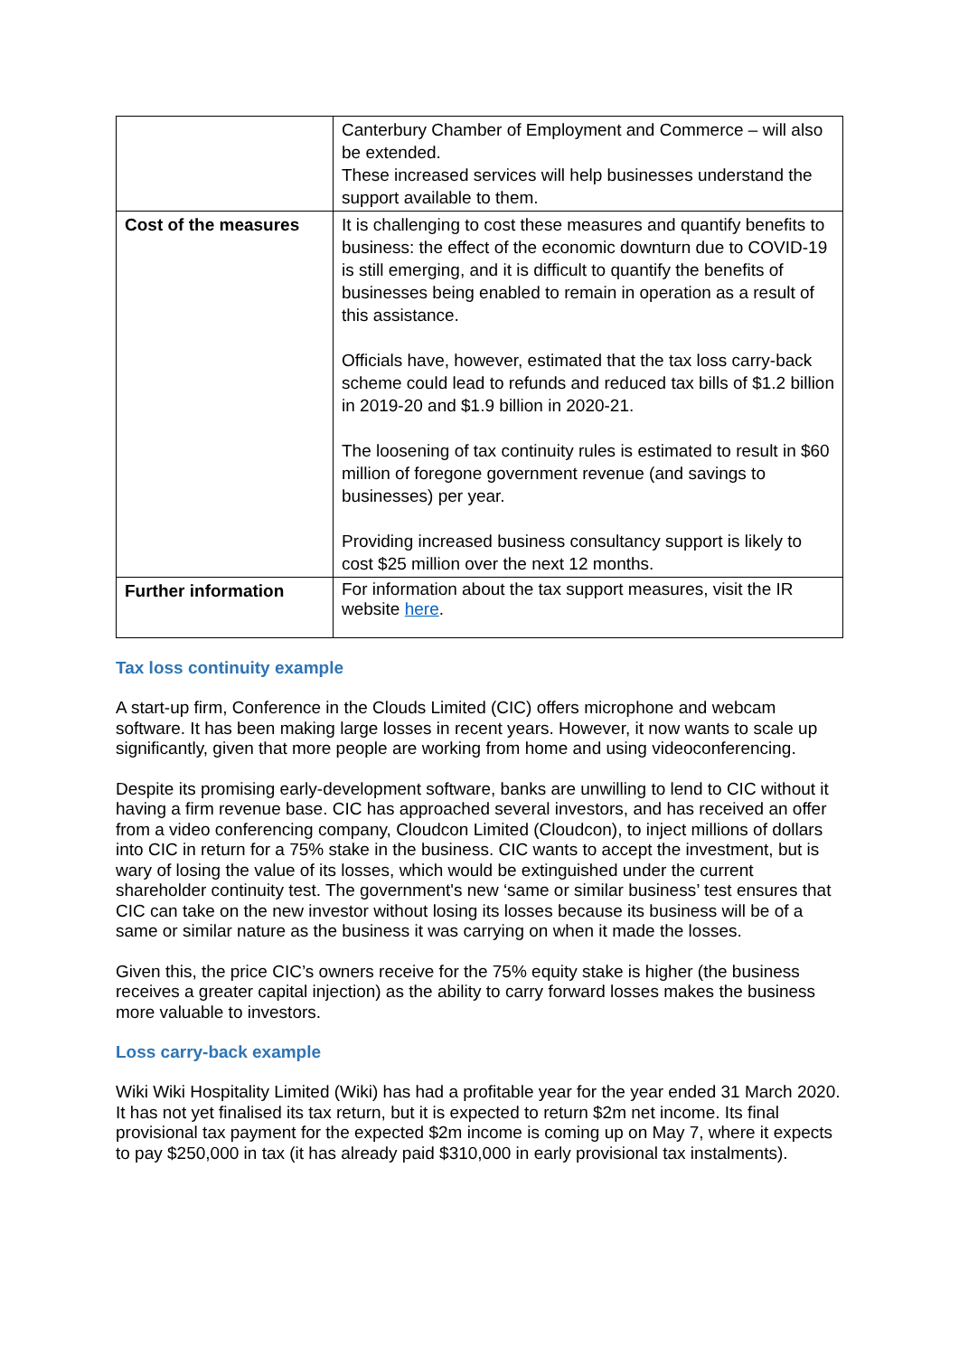| | Canterbury Chamber of Employment and Commerce – will also be extended. These increased services will help businesses understand the support available to them. |
| Cost of the measures | It is challenging to cost these measures and quantify benefits to business: the effect of the economic downturn due to COVID-19 is still emerging, and it is difficult to quantify the benefits of businesses being enabled to remain in operation as a result of this assistance. Officials have, however, estimated that the tax loss carry-back scheme could lead to refunds and reduced tax bills of $1.2 billion in 2019-20 and $1.9 billion in 2020-21. The loosening of tax continuity rules is estimated to result in $60 million of foregone government revenue (and savings to businesses) per year. Providing increased business consultancy support is likely to cost $25 million over the next 12 months. |
| Further information | For information about the tax support measures, visit the IR website here . |
Tax loss continuity example
A start-up firm, Conference in the Clouds Limited (CIC) offers microphone and webcam software. It has been making large losses in recent years. However, it now wants to scale up significantly, given that more people are working from home and using videoconferencing.
Despite its promising early-development software, banks are unwilling to lend to CIC without it having a firm revenue base. CIC has approached several investors, and has received an offer from a video conferencing company, Cloudcon Limited (Cloudcon), to inject millions of dollars into CIC in return for a 75% stake in the business. CIC wants to accept the investment, but is wary of losing the value of its losses, which would be extinguished under the current shareholder continuity test. The government's new ‘same or similar business’ test ensures that CIC can take on the new investor without losing its losses because its business will be of a same or similar nature as the business it was carrying on when it made the losses.
Given this, the price CIC’s owners receive for the 75% equity stake is higher (the business receives a greater capital injection) as the ability to carry forward losses makes the business more valuable to investors.
Loss carry-back example
Wiki Wiki Hospitality Limited (Wiki) has had a profitable year for the year ended 31 March 2020. It has not yet finalised its tax return, but it is expected to return $2m net income. Its final provisional tax payment for the expected $2m income is coming up on May 7, where it expects to pay $250,000 in tax (it has already paid $310,000 in early provisional tax instalments).